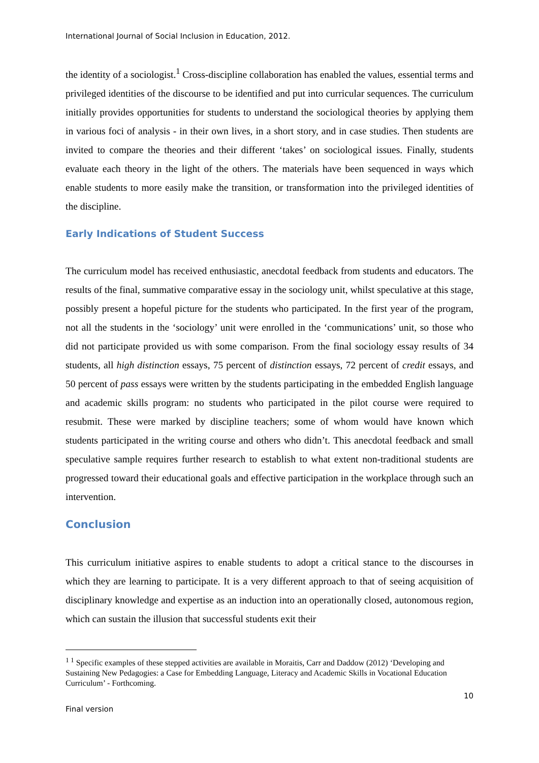International Journal of Social Inclusion in Education, 2012.
the identity of a sociologist.<sup>1</sup> Cross-discipline collaboration has enabled the values, essential terms and privileged identities of the discourse to be identified and put into curricular sequences. The curriculum initially provides opportunities for students to understand the sociological theories by applying them in various foci of analysis - in their own lives, in a short story, and in case studies. Then students are invited to compare the theories and their different ‘takes’ on sociological issues. Finally, students evaluate each theory in the light of the others. The materials have been sequenced in ways which enable students to more easily make the transition, or transformation into the privileged identities of the discipline.
Early Indications of Student Success
The curriculum model has received enthusiastic, anecdotal feedback from students and educators. The results of the final, summative comparative essay in the sociology unit, whilst speculative at this stage, possibly present a hopeful picture for the students who participated. In the first year of the program, not all the students in the ‘sociology’ unit were enrolled in the ‘communications’ unit, so those who did not participate provided us with some comparison. From the final sociology essay results of 34 students, all high distinction essays, 75 percent of distinction essays, 72 percent of credit essays, and 50 percent of pass essays were written by the students participating in the embedded English language and academic skills program: no students who participated in the pilot course were required to resubmit. These were marked by discipline teachers; some of whom would have known which students participated in the writing course and others who didn’t. This anecdotal feedback and small speculative sample requires further research to establish to what extent non-traditional students are progressed toward their educational goals and effective participation in the workplace through such an intervention.
Conclusion
This curriculum initiative aspires to enable students to adopt a critical stance to the discourses in which they are learning to participate. It is a very different approach to that of seeing acquisition of disciplinary knowledge and expertise as an induction into an operationally closed, autonomous region, which can sustain the illusion that successful students exit their
<sup>1 1</sup> Specific examples of these stepped activities are available in Moraitis, Carr and Daddow (2012) ‘Developing and Sustaining New Pedagogies: a Case for Embedding Language, Literacy and Academic Skills in Vocational Education Curriculum’ - Forthcoming.
10
Final version